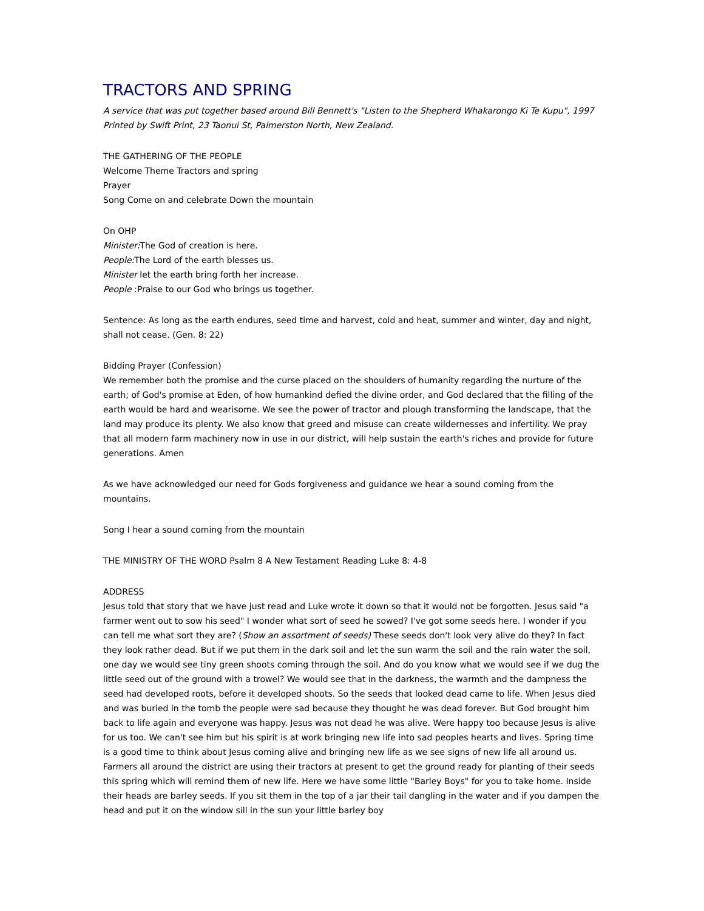TRACTORS AND SPRING
A service that was put together based around Bill Bennett's "Listen to the Shepherd Whakarongo Ki Te Kupu", 1997 Printed by Swift Print, 23 Taonui St, Palmerston North, New Zealand.
THE GATHERING OF THE PEOPLE
Welcome Theme Tractors and spring
Prayer
Song Come on and celebrate Down the mountain
On OHP
Minister: The God of creation is here.
People: The Lord of the earth blesses us.
Minister let the earth bring forth her increase.
People :Praise to our God who brings us together.
Sentence: As long as the earth endures, seed time and harvest, cold and heat, summer and winter, day and night, shall not cease. (Gen. 8: 22)
Bidding Prayer (Confession)
We remember both the promise and the curse placed on the shoulders of humanity regarding the nurture of the earth; of God's promise at Eden, of how humankind defied the divine order, and God declared that the filling of the earth would be hard and wearisome. We see the power of tractor and plough transforming the landscape, that the land may produce its plenty. We also know that greed and misuse can create wildernesses and infertility. We pray that all modern farm machinery now in use in our district, will help sustain the earth's riches and provide for future generations. Amen
As we have acknowledged our need for Gods forgiveness and guidance we hear a sound coming from the mountains.
Song I hear a sound coming from the mountain
THE MINISTRY OF THE WORD Psalm 8 A New Testament Reading Luke 8: 4-8
ADDRESS
Jesus told that story that we have just read and Luke wrote it down so that it would not be forgotten. Jesus said "a farmer went out to sow his seed" I wonder what sort of seed he sowed? I've got some seeds here. I wonder if you can tell me what sort they are? (Show an assortment of seeds) These seeds don't look very alive do they? In fact they look rather dead. But if we put them in the dark soil and let the sun warm the soil and the rain water the soil, one day we would see tiny green shoots coming through the soil. And do you know what we would see if we dug the little seed out of the ground with a trowel? We would see that in the darkness, the warmth and the dampness the seed had developed roots, before it developed shoots. So the seeds that looked dead came to life. When Jesus died and was buried in the tomb the people were sad because they thought he was dead forever. But God brought him back to life again and everyone was happy. Jesus was not dead he was alive. Were happy too because Jesus is alive for us too. We can't see him but his spirit is at work bringing new life into sad peoples hearts and lives. Spring time is a good time to think about Jesus coming alive and bringing new life as we see signs of new life all around us. Farmers all around the district are using their tractors at present to get the ground ready for planting of their seeds this spring which will remind them of new life. Here we have some little "Barley Boys" for you to take home. Inside their heads are barley seeds. If you sit them in the top of a jar their tail dangling in the water and if you dampen the head and put it on the window sill in the sun your little barley boy